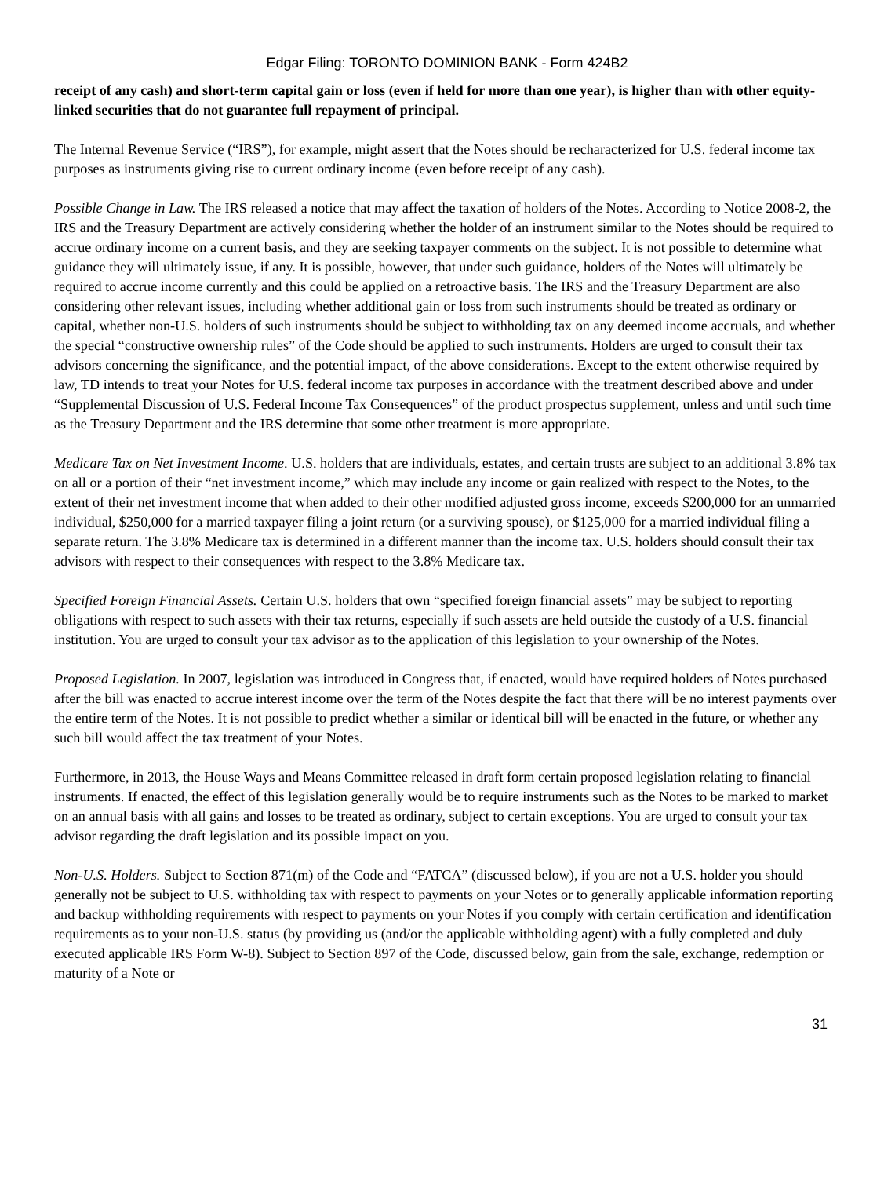Edgar Filing: TORONTO DOMINION BANK - Form 424B2
receipt of any cash) and short-term capital gain or loss (even if held for more than one year), is higher than with other equity-linked securities that do not guarantee full repayment of principal.
The Internal Revenue Service (“IRS”), for example, might assert that the Notes should be recharacterized for U.S. federal income tax purposes as instruments giving rise to current ordinary income (even before receipt of any cash).
Possible Change in Law. The IRS released a notice that may affect the taxation of holders of the Notes. According to Notice 2008-2, the IRS and the Treasury Department are actively considering whether the holder of an instrument similar to the Notes should be required to accrue ordinary income on a current basis, and they are seeking taxpayer comments on the subject. It is not possible to determine what guidance they will ultimately issue, if any. It is possible, however, that under such guidance, holders of the Notes will ultimately be required to accrue income currently and this could be applied on a retroactive basis. The IRS and the Treasury Department are also considering other relevant issues, including whether additional gain or loss from such instruments should be treated as ordinary or capital, whether non-U.S. holders of such instruments should be subject to withholding tax on any deemed income accruals, and whether the special “constructive ownership rules” of the Code should be applied to such instruments. Holders are urged to consult their tax advisors concerning the significance, and the potential impact, of the above considerations. Except to the extent otherwise required by law, TD intends to treat your Notes for U.S. federal income tax purposes in accordance with the treatment described above and under “Supplemental Discussion of U.S. Federal Income Tax Consequences” of the product prospectus supplement, unless and until such time as the Treasury Department and the IRS determine that some other treatment is more appropriate.
Medicare Tax on Net Investment Income. U.S. holders that are individuals, estates, and certain trusts are subject to an additional 3.8% tax on all or a portion of their “net investment income,” which may include any income or gain realized with respect to the Notes, to the extent of their net investment income that when added to their other modified adjusted gross income, exceeds $200,000 for an unmarried individual, $250,000 for a married taxpayer filing a joint return (or a surviving spouse), or $125,000 for a married individual filing a separate return. The 3.8% Medicare tax is determined in a different manner than the income tax. U.S. holders should consult their tax advisors with respect to their consequences with respect to the 3.8% Medicare tax.
Specified Foreign Financial Assets. Certain U.S. holders that own “specified foreign financial assets” may be subject to reporting obligations with respect to such assets with their tax returns, especially if such assets are held outside the custody of a U.S. financial institution. You are urged to consult your tax advisor as to the application of this legislation to your ownership of the Notes.
Proposed Legislation. In 2007, legislation was introduced in Congress that, if enacted, would have required holders of Notes purchased after the bill was enacted to accrue interest income over the term of the Notes despite the fact that there will be no interest payments over the entire term of the Notes. It is not possible to predict whether a similar or identical bill will be enacted in the future, or whether any such bill would affect the tax treatment of your Notes.
Furthermore, in 2013, the House Ways and Means Committee released in draft form certain proposed legislation relating to financial instruments. If enacted, the effect of this legislation generally would be to require instruments such as the Notes to be marked to market on an annual basis with all gains and losses to be treated as ordinary, subject to certain exceptions. You are urged to consult your tax advisor regarding the draft legislation and its possible impact on you.
Non-U.S. Holders. Subject to Section 871(m) of the Code and “FATCA” (discussed below), if you are not a U.S. holder you should generally not be subject to U.S. withholding tax with respect to payments on your Notes or to generally applicable information reporting and backup withholding requirements with respect to payments on your Notes if you comply with certain certification and identification requirements as to your non-U.S. status (by providing us (and/or the applicable withholding agent) with a fully completed and duly executed applicable IRS Form W-8). Subject to Section 897 of the Code, discussed below, gain from the sale, exchange, redemption or maturity of a Note or
31